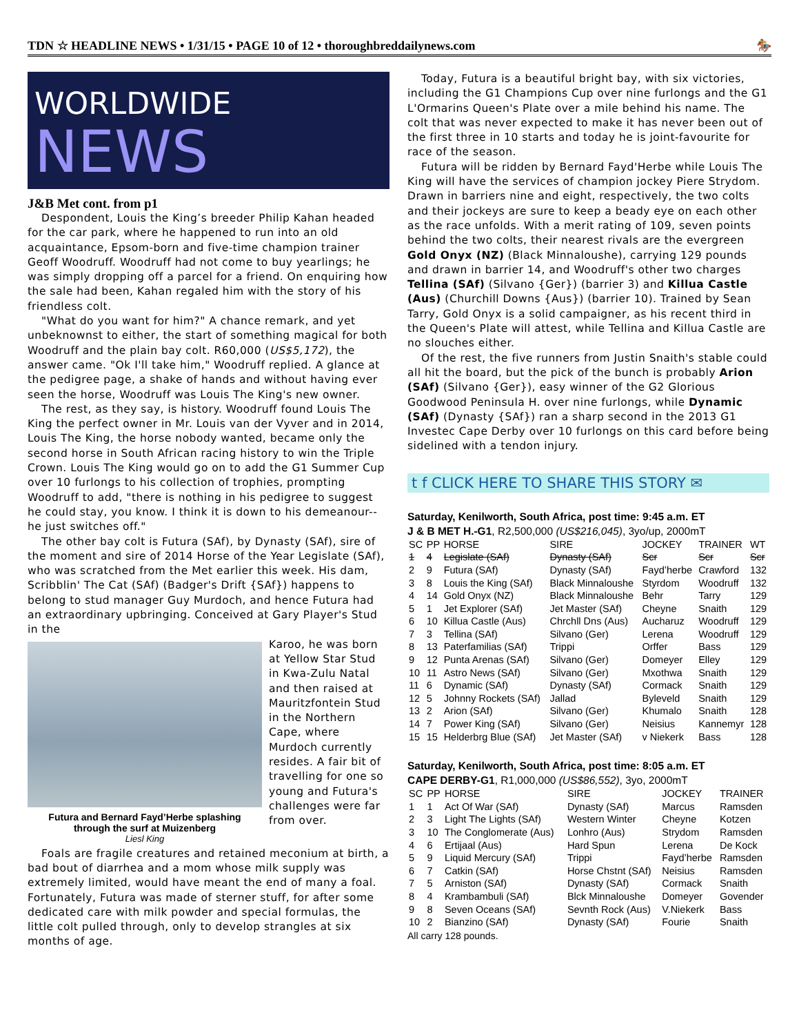TDN ☆ HEADLINE NEWS • 1/31/15 • PAGE 10 of 12 • thoroughbreddailynews.com 🏇
WORLDWIDE
NEWS
J&B Met cont. from p1
Despondent, Louis the King’s breeder Philip Kahan headed for the car park, where he happened to run into an old acquaintance, Epsom-born and five-time champion trainer Geoff Woodruff. Woodruff had not come to buy yearlings; he was simply dropping off a parcel for a friend. On enquiring how the sale had been, Kahan regaled him with the story of his friendless colt.
"What do you want for him?" A chance remark, and yet unbeknownst to either, the start of something magical for both Woodruff and the plain bay colt. R60,000 (US$5,172), the answer came. "Ok I'll take him," Woodruff replied. A glance at the pedigree page, a shake of hands and without having ever seen the horse, Woodruff was Louis The King's new owner.
The rest, as they say, is history. Woodruff found Louis The King the perfect owner in Mr. Louis van der Vyver and in 2014, Louis The King, the horse nobody wanted, became only the second horse in South African racing history to win the Triple Crown. Louis The King would go on to add the G1 Summer Cup over 10 furlongs to his collection of trophies, prompting Woodruff to add, "there is nothing in his pedigree to suggest he could stay, you know. I think it is down to his demeanour--he just switches off."
The other bay colt is Futura (SAf), by Dynasty (SAf), sire of the moment and sire of 2014 Horse of the Year Legislate (SAf), who was scratched from the Met earlier this week. His dam, Scribblin' The Cat (SAf) (Badger's Drift {SAf}) happens to belong to stud manager Guy Murdoch, and hence Futura had an extraordinary upbringing. Conceived at Gary Player's Stud in the
Futura and Bernard Fayd’Herbe splashing
through the surf at Muizenberg
Liesl King
Karoo, he was born at Yellow Star Stud in Kwa-Zulu Natal and then raised at Mauritzfontein Stud in the Northern Cape, where Murdoch currently resides. A fair bit of travelling for one so young and Futura's challenges were far from over.
Foals are fragile creatures and retained meconium at birth, a bad bout of diarrhea and a mom whose milk supply was extremely limited, would have meant the end of many a foal. Fortunately, Futura was made of sterner stuff, for after some dedicated care with milk powder and special formulas, the little colt pulled through, only to develop strangles at six months of age.
Today, Futura is a beautiful bright bay, with six victories, including the G1 Champions Cup over nine furlongs and the G1 L'Ormarins Queen's Plate over a mile behind his name. The colt that was never expected to make it has never been out of the first three in 10 starts and today he is joint-favourite for race of the season.
Futura will be ridden by Bernard Fayd'Herbe while Louis The King will have the services of champion jockey Piere Strydom. Drawn in barriers nine and eight, respectively, the two colts and their jockeys are sure to keep a beady eye on each other as the race unfolds. With a merit rating of 109, seven points behind the two colts, their nearest rivals are the evergreen Gold Onyx (NZ) (Black Minnaloushe), carrying 129 pounds and drawn in barrier 14, and Woodruff's other two charges Tellina (SAf) (Silvano {Ger}) (barrier 3) and Killua Castle (Aus) (Churchill Downs {Aus}) (barrier 10). Trained by Sean Tarry, Gold Onyx is a solid campaigner, as his recent third in the Queen's Plate will attest, while Tellina and Killua Castle are no slouches either.
Of the rest, the five runners from Justin Snaith's stable could all hit the board, but the pick of the bunch is probably Arion (SAf) (Silvano {Ger}), easy winner of the G2 Glorious Goodwood Peninsula H. over nine furlongs, while Dynamic (SAf) (Dynasty {SAf}) ran a sharp second in the 2013 G1 Investec Cape Derby over 10 furlongs on this card before being sidelined with a tendon injury.
t f CLICK HERE TO SHARE THIS STORY ✉
Saturday, Kenilworth, South Africa, post time: 9:45 a.m. ET
J & B MET H.-G1, R2,500,000 (US$216,045), 3yo/up, 2000mT
| SC | PP | HORSE | SIRE | JOCKEY | TRAINER | WT |
| --- | --- | --- | --- | --- | --- | --- |
| 1 | 4 | Legislate (SAf) | Dynasty (SAf) | Scr | Scr | Scr |
| 2 | 9 | Futura (SAf) | Dynasty (SAf) | Fayd’herbe | Crawford | 132 |
| 3 | 8 | Louis the King (SAf) | Black Minnaloushe | Styrdom | Woodruff | 132 |
| 4 | 14 | Gold Onyx (NZ) | Black Minnaloushe | Behr | Tarry | 129 |
| 5 | 1 | Jet Explorer (SAf) | Jet Master (SAf) | Cheyne | Snaith | 129 |
| 6 | 10 | Killua Castle (Aus) | Chrchll Dns (Aus) | Aucharuz | Woodruff | 129 |
| 7 | 3 | Tellina (SAf) | Silvano (Ger) | Lerena | Woodruff | 129 |
| 8 | 13 | Paterfamilias (SAf) | Trippi | Orffer | Bass | 129 |
| 9 | 12 | Punta Arenas (SAf) | Silvano (Ger) | Domeyer | Elley | 129 |
| 10 | 11 | Astro News (SAf) | Silvano (Ger) | Mxothwa | Snaith | 129 |
| 11 | 6 | Dynamic (SAf) | Dynasty (SAf) | Cormack | Snaith | 129 |
| 12 | 5 | Johnny Rockets (SAf) | Jallad | Byleveld | Snaith | 129 |
| 13 | 2 | Arion (SAf) | Silvano (Ger) | Khumalo | Snaith | 128 |
| 14 | 7 | Power King (SAf) | Silvano (Ger) | Neisius | Kannemyr | 128 |
| 15 | 15 | Helderbrg Blue (SAf) | Jet Master (SAf) | v Niekerk | Bass | 128 |
Saturday, Kenilworth, South Africa, post time: 8:05 a.m. ET
CAPE DERBY-G1, R1,000,000 (US$86,552), 3yo, 2000mT
| SC | PP | HORSE | SIRE | JOCKEY | TRAINER |
| --- | --- | --- | --- | --- | --- |
| 1 | 1 | Act Of War (SAf) | Dynasty (SAf) | Marcus | Ramsden |
| 2 | 3 | Light The Lights (SAf) | Western Winter | Cheyne | Kotzen |
| 3 | 10 | The Conglomerate (Aus) | Lonhro (Aus) | Strydom | Ramsden |
| 4 | 6 | Ertijaal (Aus) | Hard Spun | Lerena | De Kock |
| 5 | 9 | Liquid Mercury (SAf) | Trippi | Fayd’herbe | Ramsden |
| 6 | 7 | Catkin (SAf) | Horse Chstnt (SAf) | Neisius | Ramsden |
| 7 | 5 | Arniston (SAf) | Dynasty (SAf) | Cormack | Snaith |
| 8 | 4 | Krambambuli (SAf) | Blck Minnaloushe | Domeyer | Govender |
| 9 | 8 | Seven Oceans (SAf) | Sevnth Rock (Aus) | V.Niekerk | Bass |
| 10 | 2 | Bianzino (SAf) | Dynasty (SAf) | Fourie | Snaith |
All carry 128 pounds.